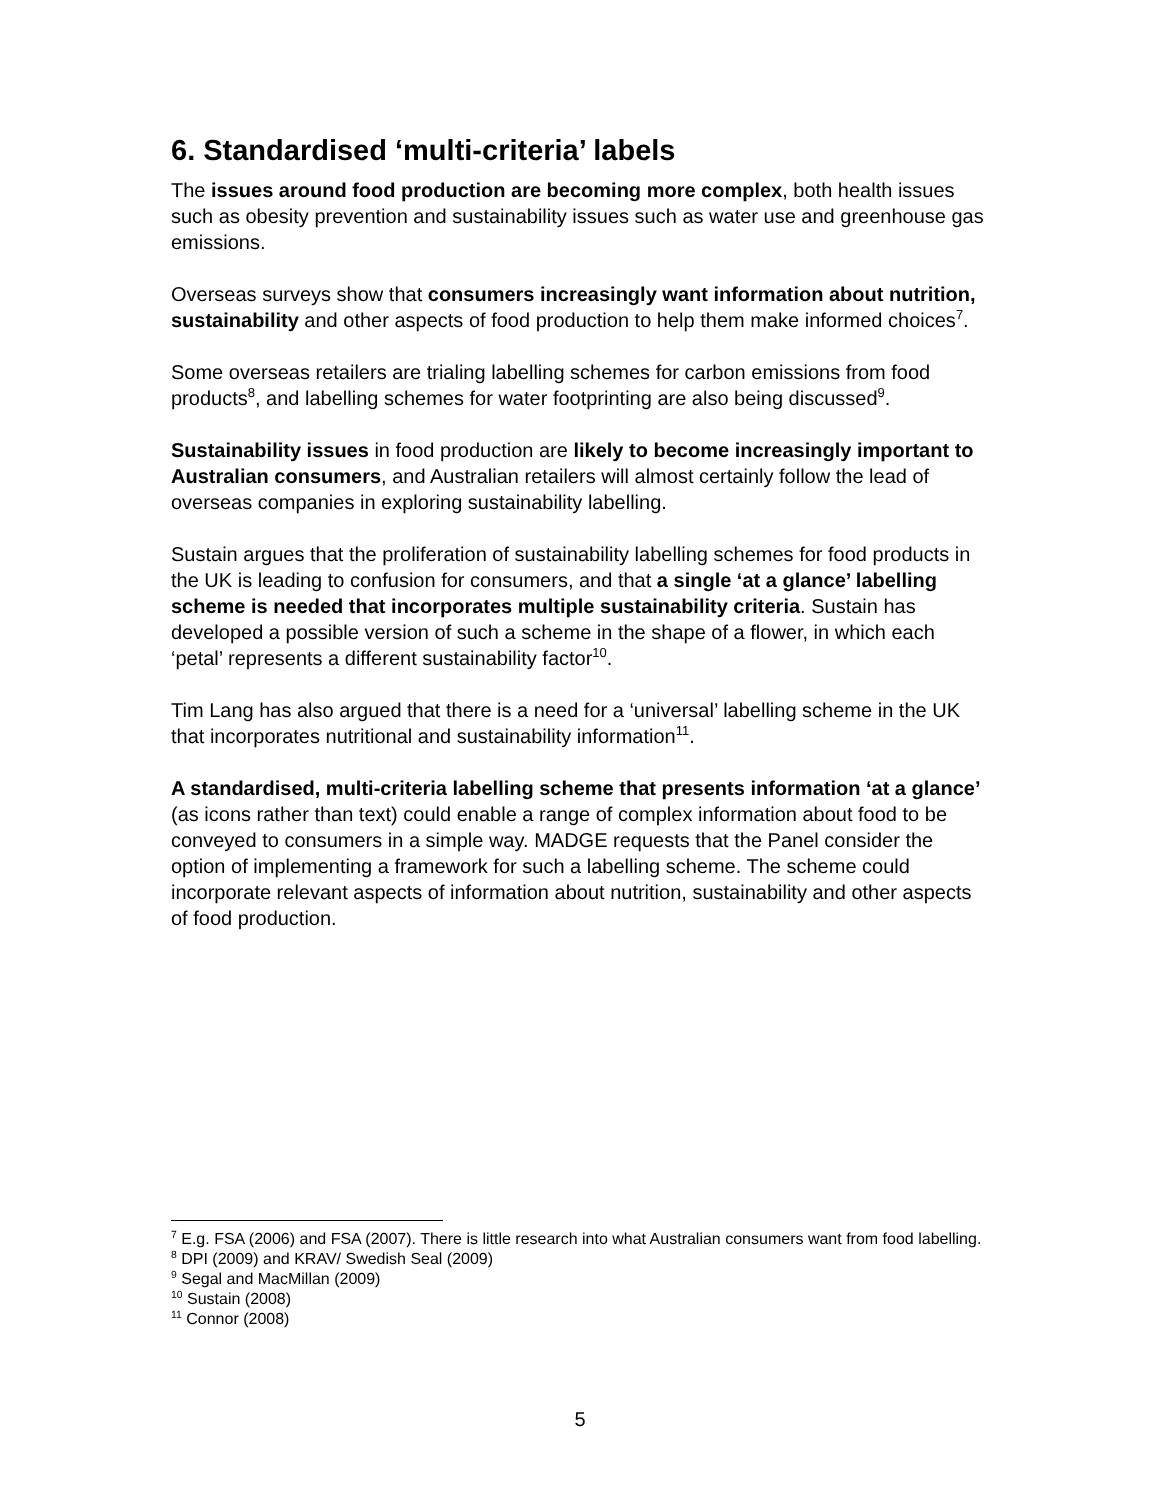6. Standardised ‘multi-criteria’ labels
The issues around food production are becoming more complex, both health issues such as obesity prevention and sustainability issues such as water use and greenhouse gas emissions.
Overseas surveys show that consumers increasingly want information about nutrition, sustainability and other aspects of food production to help them make informed choices<sup>7</sup>.
Some overseas retailers are trialing labelling schemes for carbon emissions from food products<sup>8</sup>, and labelling schemes for water footprinting are also being discussed<sup>9</sup>.
Sustainability issues in food production are likely to become increasingly important to Australian consumers, and Australian retailers will almost certainly follow the lead of overseas companies in exploring sustainability labelling.
Sustain argues that the proliferation of sustainability labelling schemes for food products in the UK is leading to confusion for consumers, and that a single ‘at a glance’ labelling scheme is needed that incorporates multiple sustainability criteria. Sustain has developed a possible version of such a scheme in the shape of a flower, in which each ‘petal’ represents a different sustainability factor<sup>10</sup>.
Tim Lang has also argued that there is a need for a ‘universal’ labelling scheme in the UK that incorporates nutritional and sustainability information<sup>11</sup>.
A standardised, multi-criteria labelling scheme that presents information ‘at a glance’ (as icons rather than text) could enable a range of complex information about food to be conveyed to consumers in a simple way. MADGE requests that the Panel consider the option of implementing a framework for such a labelling scheme. The scheme could incorporate relevant aspects of information about nutrition, sustainability and other aspects of food production.
<sup>7</sup> E.g. FSA (2006) and FSA (2007). There is little research into what Australian consumers want from food labelling.
<sup>8</sup> DPI (2009) and KRAV/ Swedish Seal (2009)
<sup>9</sup> Segal and MacMillan (2009)
<sup>10</sup> Sustain (2008)
<sup>11</sup> Connor (2008)
5